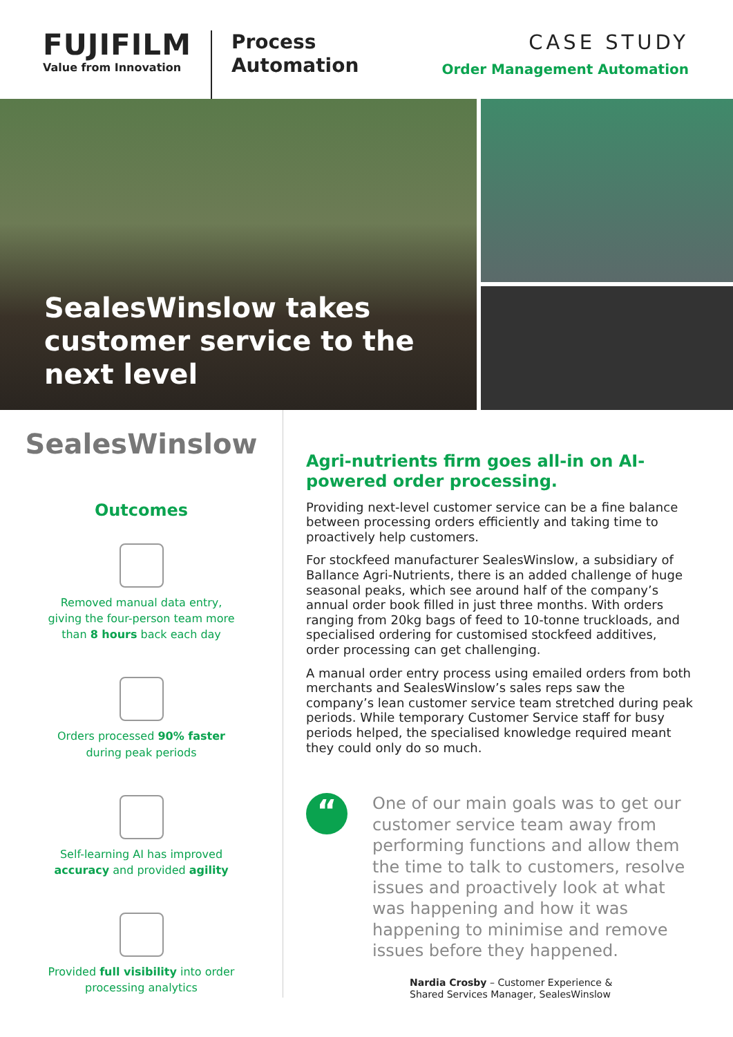FUJIFILM
Value from Innovation
Process
Automation
CASE STUDY
Order Management Automation
SealesWinslow takes customer service to the next level
SealesWinslow
Outcomes
Removed manual data entry,
giving the four-person team more
than 8 hours back each day
Orders processed 90% faster
during peak periods
Self-learning AI has improved
accuracy and provided agility
Provided full visibility into order
processing analytics
Agri-nutrients firm goes all-in on AI-powered order processing.
Providing next-level customer service can be a fine balance between processing orders efficiently and taking time to proactively help customers.
For stockfeed manufacturer SealesWinslow, a subsidiary of Ballance Agri-Nutrients, there is an added challenge of huge seasonal peaks, which see around half of the company’s annual order book filled in just three months. With orders ranging from 20kg bags of feed to 10-tonne truckloads, and specialised ordering for customised stockfeed additives, order processing can get challenging.
A manual order entry process using emailed orders from both merchants and SealesWinslow’s sales reps saw the company’s lean customer service team stretched during peak periods. While temporary Customer Service staff for busy periods helped, the specialised knowledge required meant they could only do so much.
“
One of our main goals was to get our customer service team away from performing functions and allow them the time to talk to customers, resolve issues and proactively look at what was happening and how it was happening to minimise and remove issues before they happened.
Nardia Crosby – Customer Experience &
Shared Services Manager, SealesWinslow